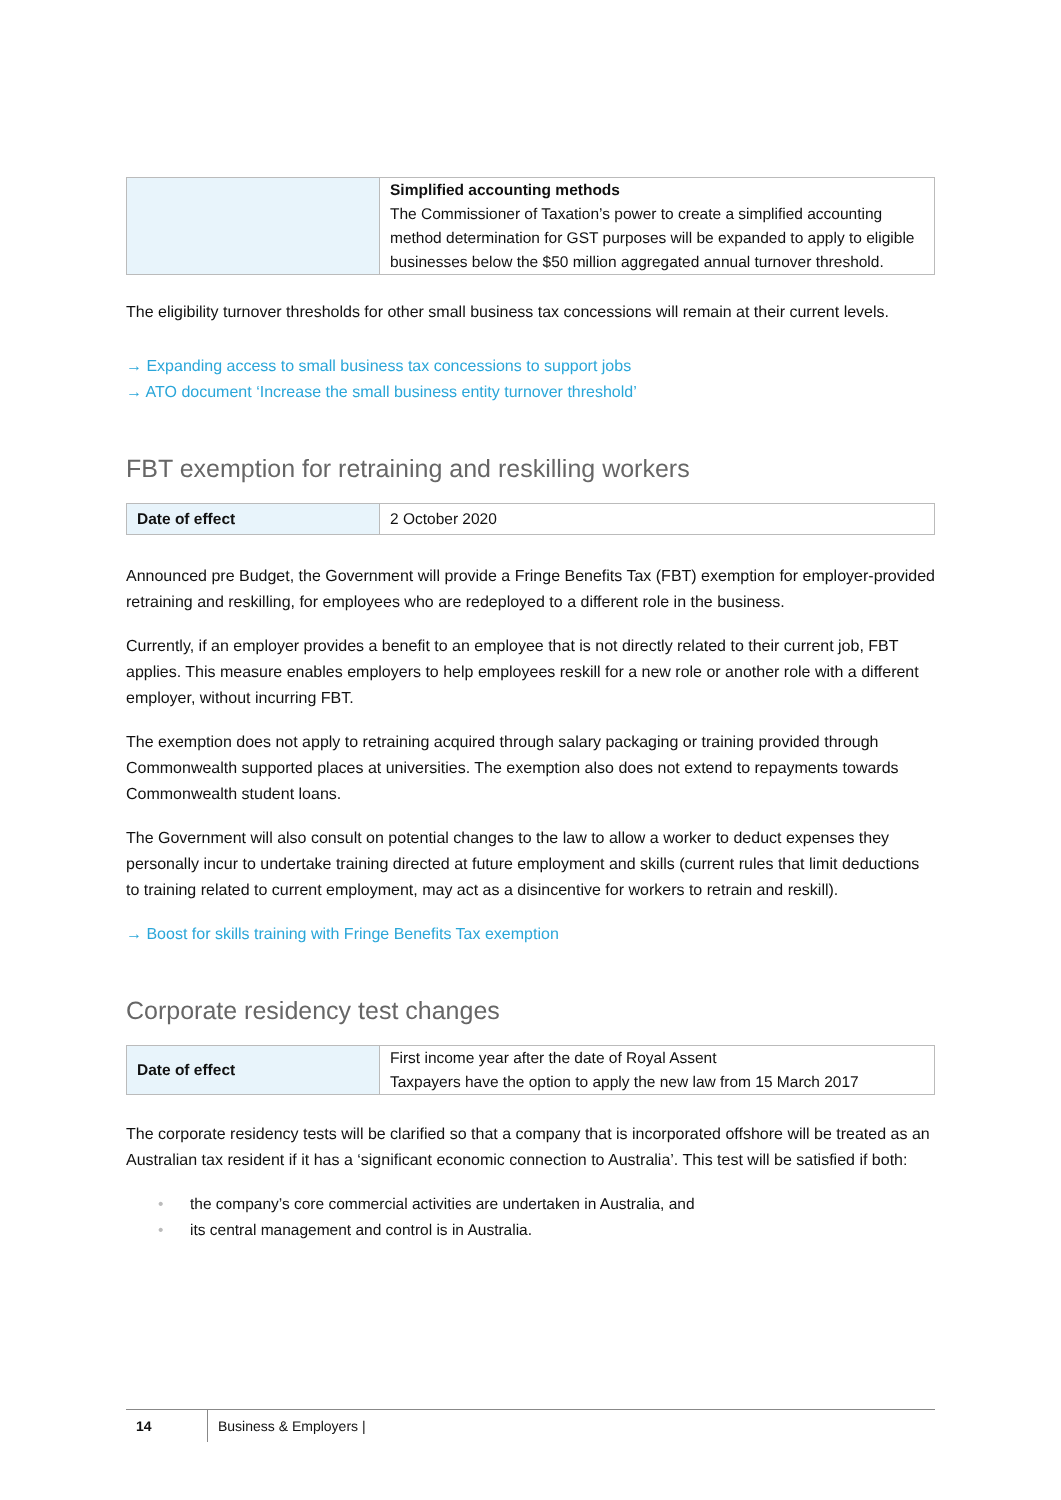| | Simplified accounting methods The Commissioner of Taxation’s power to create a simplified accounting method determination for GST purposes will be expanded to apply to eligible businesses below the $50 million aggregated annual turnover threshold. |
The eligibility turnover thresholds for other small business tax concessions will remain at their current levels.
→ Expanding access to small business tax concessions to support jobs
→ ATO document ‘Increase the small business entity turnover threshold’
FBT exemption for retraining and reskilling workers
| Date of effect | 2 October 2020 |
Announced pre Budget, the Government will provide a Fringe Benefits Tax (FBT) exemption for employer-provided retraining and reskilling, for employees who are redeployed to a different role in the business.
Currently, if an employer provides a benefit to an employee that is not directly related to their current job, FBT applies. This measure enables employers to help employees reskill for a new role or another role with a different employer, without incurring FBT.
The exemption does not apply to retraining acquired through salary packaging or training provided through Commonwealth supported places at universities. The exemption also does not extend to repayments towards Commonwealth student loans.
The Government will also consult on potential changes to the law to allow a worker to deduct expenses they personally incur to undertake training directed at future employment and skills (current rules that limit deductions to training related to current employment, may act as a disincentive for workers to retrain and reskill).
→ Boost for skills training with Fringe Benefits Tax exemption
Corporate residency test changes
| Date of effect | First income year after the date of Royal Assent Taxpayers have the option to apply the new law from 15 March 2017 |
The corporate residency tests will be clarified so that a company that is incorporated offshore will be treated as an Australian tax resident if it has a ‘significant economic connection to Australia’. This test will be satisfied if both:
• the company’s core commercial activities are undertaken in Australia, and
• its central management and control is in Australia.
14 Business & Employers |